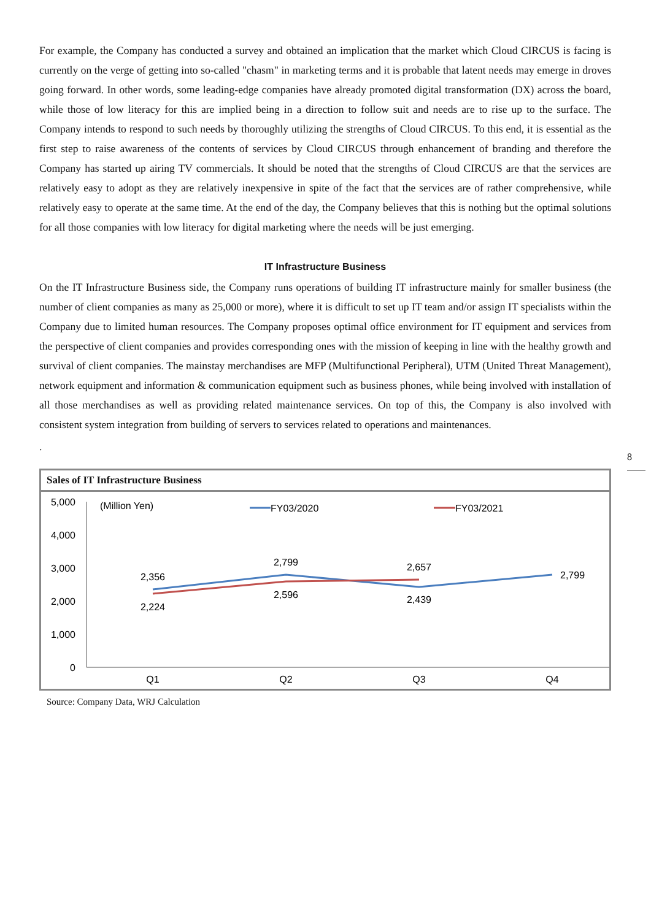For example, the Company has conducted a survey and obtained an implication that the market which Cloud CIRCUS is facing is currently on the verge of getting into so-called "chasm" in marketing terms and it is probable that latent needs may emerge in droves going forward. In other words, some leading-edge companies have already promoted digital transformation (DX) across the board, while those of low literacy for this are implied being in a direction to follow suit and needs are to rise up to the surface. The Company intends to respond to such needs by thoroughly utilizing the strengths of Cloud CIRCUS. To this end, it is essential as the first step to raise awareness of the contents of services by Cloud CIRCUS through enhancement of branding and therefore the Company has started up airing TV commercials. It should be noted that the strengths of Cloud CIRCUS are that the services are relatively easy to adopt as they are relatively inexpensive in spite of the fact that the services are of rather comprehensive, while relatively easy to operate at the same time. At the end of the day, the Company believes that this is nothing but the optimal solutions for all those companies with low literacy for digital marketing where the needs will be just emerging.
IT Infrastructure Business
On the IT Infrastructure Business side, the Company runs operations of building IT infrastructure mainly for smaller business (the number of client companies as many as 25,000 or more), where it is difficult to set up IT team and/or assign IT specialists within the Company due to limited human resources. The Company proposes optimal office environment for IT equipment and services from the perspective of client companies and provides corresponding ones with the mission of keeping in line with the healthy growth and survival of client companies. The mainstay merchandises are MFP (Multifunctional Peripheral), UTM (United Threat Management), network equipment and information & communication equipment such as business phones, while being involved with installation of all those merchandises as well as providing related maintenance services. On top of this, the Company is also involved with consistent system integration from building of servers to services related to operations and maintenances.
.
Sales of IT Infrastructure Business
5,000
4,000
3,000
2,000
1,000
0
(Million Yen)
FY03/2020
FY03/2021
2,356
2,799
2,439
2,799
2,224
2,596
2,657
Q1
Q2
Q3
Q4
Source: Company Data, WRJ Calculation
8